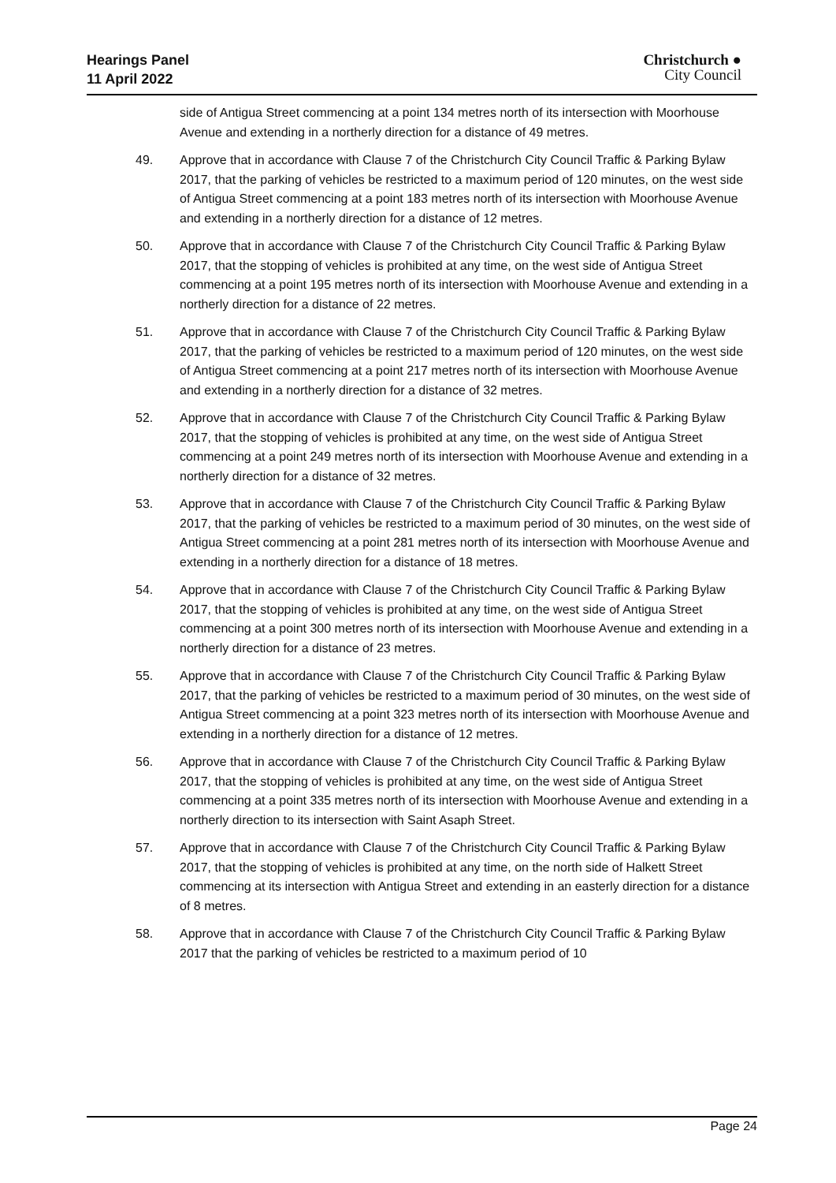Hearings Panel
11 April 2022
Christchurch ●
City Council
side of Antigua Street commencing at a point 134 metres north of its intersection with Moorhouse Avenue and extending in a northerly direction for a distance of 49 metres.
49. Approve that in accordance with Clause 7 of the Christchurch City Council Traffic & Parking Bylaw 2017, that the parking of vehicles be restricted to a maximum period of 120 minutes, on the west side of Antigua Street commencing at a point 183 metres north of its intersection with Moorhouse Avenue and extending in a northerly direction for a distance of 12 metres.
50. Approve that in accordance with Clause 7 of the Christchurch City Council Traffic & Parking Bylaw 2017, that the stopping of vehicles is prohibited at any time, on the west side of Antigua Street commencing at a point 195 metres north of its intersection with Moorhouse Avenue and extending in a northerly direction for a distance of 22 metres.
51. Approve that in accordance with Clause 7 of the Christchurch City Council Traffic & Parking Bylaw 2017, that the parking of vehicles be restricted to a maximum period of 120 minutes, on the west side of Antigua Street commencing at a point 217 metres north of its intersection with Moorhouse Avenue and extending in a northerly direction for a distance of 32 metres.
52. Approve that in accordance with Clause 7 of the Christchurch City Council Traffic & Parking Bylaw 2017, that the stopping of vehicles is prohibited at any time, on the west side of Antigua Street commencing at a point 249 metres north of its intersection with Moorhouse Avenue and extending in a northerly direction for a distance of 32 metres.
53. Approve that in accordance with Clause 7 of the Christchurch City Council Traffic & Parking Bylaw 2017, that the parking of vehicles be restricted to a maximum period of 30 minutes, on the west side of Antigua Street commencing at a point 281 metres north of its intersection with Moorhouse Avenue and extending in a northerly direction for a distance of 18 metres.
54. Approve that in accordance with Clause 7 of the Christchurch City Council Traffic & Parking Bylaw 2017, that the stopping of vehicles is prohibited at any time, on the west side of Antigua Street commencing at a point 300 metres north of its intersection with Moorhouse Avenue and extending in a northerly direction for a distance of 23 metres.
55. Approve that in accordance with Clause 7 of the Christchurch City Council Traffic & Parking Bylaw 2017, that the parking of vehicles be restricted to a maximum period of 30 minutes, on the west side of Antigua Street commencing at a point 323 metres north of its intersection with Moorhouse Avenue and extending in a northerly direction for a distance of 12 metres.
56. Approve that in accordance with Clause 7 of the Christchurch City Council Traffic & Parking Bylaw 2017, that the stopping of vehicles is prohibited at any time, on the west side of Antigua Street commencing at a point 335 metres north of its intersection with Moorhouse Avenue and extending in a northerly direction to its intersection with Saint Asaph Street.
57. Approve that in accordance with Clause 7 of the Christchurch City Council Traffic & Parking Bylaw 2017, that the stopping of vehicles is prohibited at any time, on the north side of Halkett Street commencing at its intersection with Antigua Street and extending in an easterly direction for a distance of 8 metres.
58. Approve that in accordance with Clause 7 of the Christchurch City Council Traffic & Parking Bylaw 2017 that the parking of vehicles be restricted to a maximum period of 10
Page 24